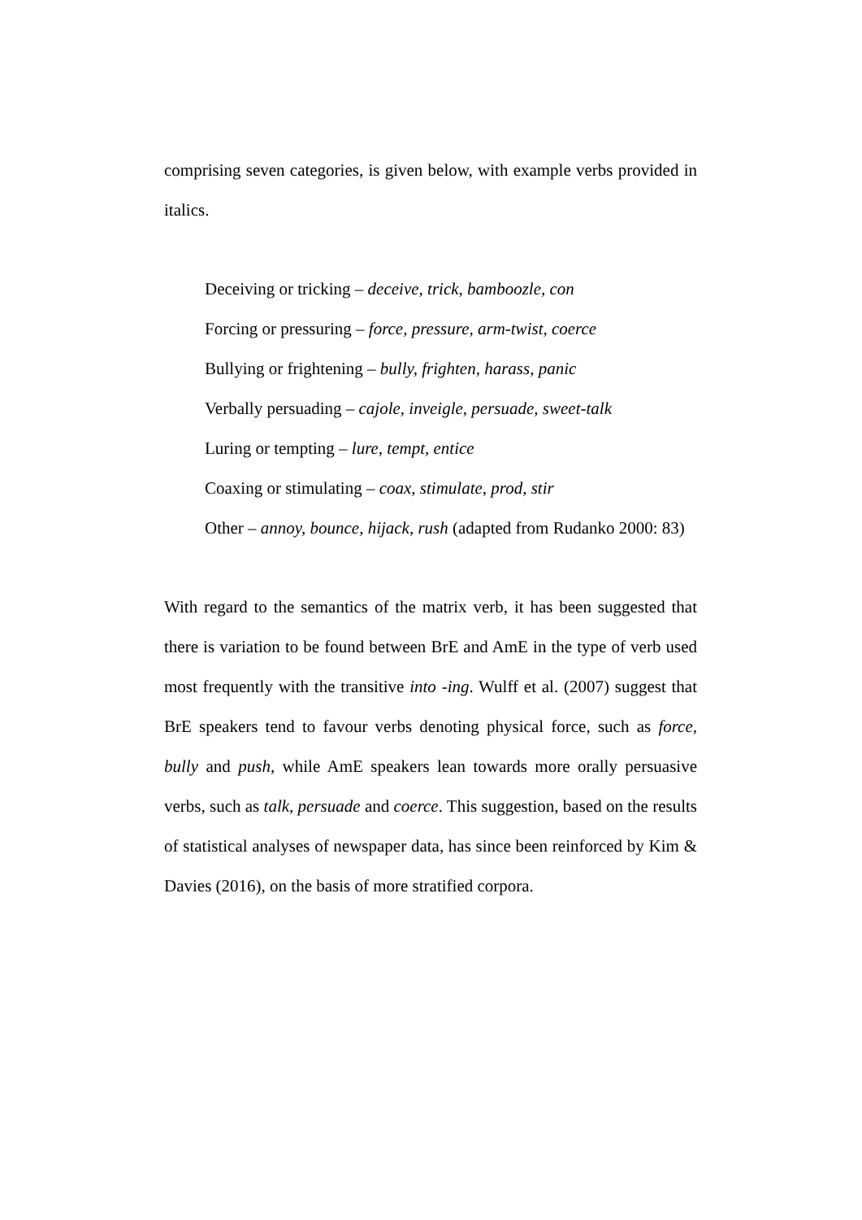comprising seven categories, is given below, with example verbs provided in italics.
Deceiving or tricking – deceive, trick, bamboozle, con
Forcing or pressuring – force, pressure, arm-twist, coerce
Bullying or frightening – bully, frighten, harass, panic
Verbally persuading – cajole, inveigle, persuade, sweet-talk
Luring or tempting – lure, tempt, entice
Coaxing or stimulating – coax, stimulate, prod, stir
Other – annoy, bounce, hijack, rush (adapted from Rudanko 2000: 83)
With regard to the semantics of the matrix verb, it has been suggested that there is variation to be found between BrE and AmE in the type of verb used most frequently with the transitive into -ing. Wulff et al. (2007) suggest that BrE speakers tend to favour verbs denoting physical force, such as force, bully and push, while AmE speakers lean towards more orally persuasive verbs, such as talk, persuade and coerce. This suggestion, based on the results of statistical analyses of newspaper data, has since been reinforced by Kim & Davies (2016), on the basis of more stratified corpora.